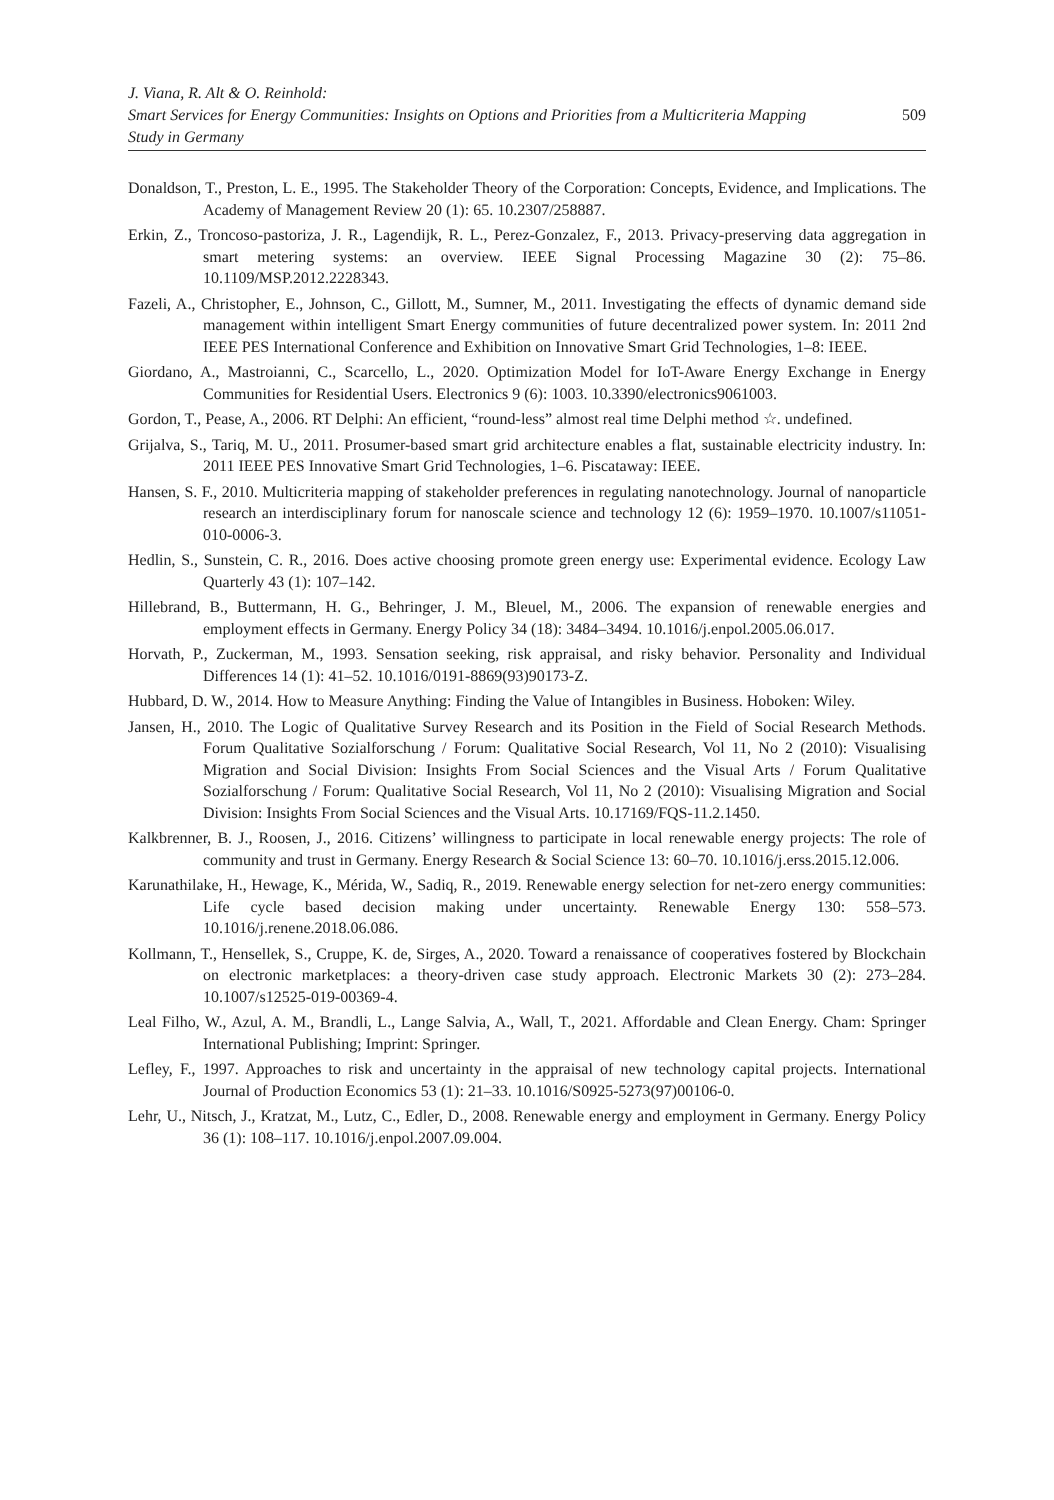J. Viana, R. Alt & O. Reinhold:
Smart Services for Energy Communities: Insights on Options and Priorities from a Multicriteria Mapping
Study in Germany
509
Donaldson, T., Preston, L. E., 1995. The Stakeholder Theory of the Corporation: Concepts, Evidence, and Implications. The Academy of Management Review 20 (1): 65. 10.2307/258887.
Erkin, Z., Troncoso-pastoriza, J. R., Lagendijk, R. L., Perez-Gonzalez, F., 2013. Privacy-preserving data aggregation in smart metering systems: an overview. IEEE Signal Processing Magazine 30 (2): 75–86. 10.1109/MSP.2012.2228343.
Fazeli, A., Christopher, E., Johnson, C., Gillott, M., Sumner, M., 2011. Investigating the effects of dynamic demand side management within intelligent Smart Energy communities of future decentralized power system. In: 2011 2nd IEEE PES International Conference and Exhibition on Innovative Smart Grid Technologies, 1–8: IEEE.
Giordano, A., Mastroianni, C., Scarcello, L., 2020. Optimization Model for IoT-Aware Energy Exchange in Energy Communities for Residential Users. Electronics 9 (6): 1003. 10.3390/electronics9061003.
Gordon, T., Pease, A., 2006. RT Delphi: An efficient, “round-less” almost real time Delphi method ☆. undefined.
Grijalva, S., Tariq, M. U., 2011. Prosumer-based smart grid architecture enables a flat, sustainable electricity industry. In: 2011 IEEE PES Innovative Smart Grid Technologies, 1–6. Piscataway: IEEE.
Hansen, S. F., 2010. Multicriteria mapping of stakeholder preferences in regulating nanotechnology. Journal of nanoparticle research an interdisciplinary forum for nanoscale science and technology 12 (6): 1959–1970. 10.1007/s11051-010-0006-3.
Hedlin, S., Sunstein, C. R., 2016. Does active choosing promote green energy use: Experimental evidence. Ecology Law Quarterly 43 (1): 107–142.
Hillebrand, B., Buttermann, H. G., Behringer, J. M., Bleuel, M., 2006. The expansion of renewable energies and employment effects in Germany. Energy Policy 34 (18): 3484–3494. 10.1016/j.enpol.2005.06.017.
Horvath, P., Zuckerman, M., 1993. Sensation seeking, risk appraisal, and risky behavior. Personality and Individual Differences 14 (1): 41–52. 10.1016/0191-8869(93)90173-Z.
Hubbard, D. W., 2014. How to Measure Anything: Finding the Value of Intangibles in Business. Hoboken: Wiley.
Jansen, H., 2010. The Logic of Qualitative Survey Research and its Position in the Field of Social Research Methods. Forum Qualitative Sozialforschung / Forum: Qualitative Social Research, Vol 11, No 2 (2010): Visualising Migration and Social Division: Insights From Social Sciences and the Visual Arts / Forum Qualitative Sozialforschung / Forum: Qualitative Social Research, Vol 11, No 2 (2010): Visualising Migration and Social Division: Insights From Social Sciences and the Visual Arts. 10.17169/FQS-11.2.1450.
Kalkbrenner, B. J., Roosen, J., 2016. Citizens’ willingness to participate in local renewable energy projects: The role of community and trust in Germany. Energy Research & Social Science 13: 60–70. 10.1016/j.erss.2015.12.006.
Karunathilake, H., Hewage, K., Mérida, W., Sadiq, R., 2019. Renewable energy selection for net-zero energy communities: Life cycle based decision making under uncertainty. Renewable Energy 130: 558–573. 10.1016/j.renene.2018.06.086.
Kollmann, T., Hensellek, S., Cruppe, K. de, Sirges, A., 2020. Toward a renaissance of cooperatives fostered by Blockchain on electronic marketplaces: a theory-driven case study approach. Electronic Markets 30 (2): 273–284. 10.1007/s12525-019-00369-4.
Leal Filho, W., Azul, A. M., Brandli, L., Lange Salvia, A., Wall, T., 2021. Affordable and Clean Energy. Cham: Springer International Publishing; Imprint: Springer.
Lefley, F., 1997. Approaches to risk and uncertainty in the appraisal of new technology capital projects. International Journal of Production Economics 53 (1): 21–33. 10.1016/S0925-5273(97)00106-0.
Lehr, U., Nitsch, J., Kratzat, M., Lutz, C., Edler, D., 2008. Renewable energy and employment in Germany. Energy Policy 36 (1): 108–117. 10.1016/j.enpol.2007.09.004.